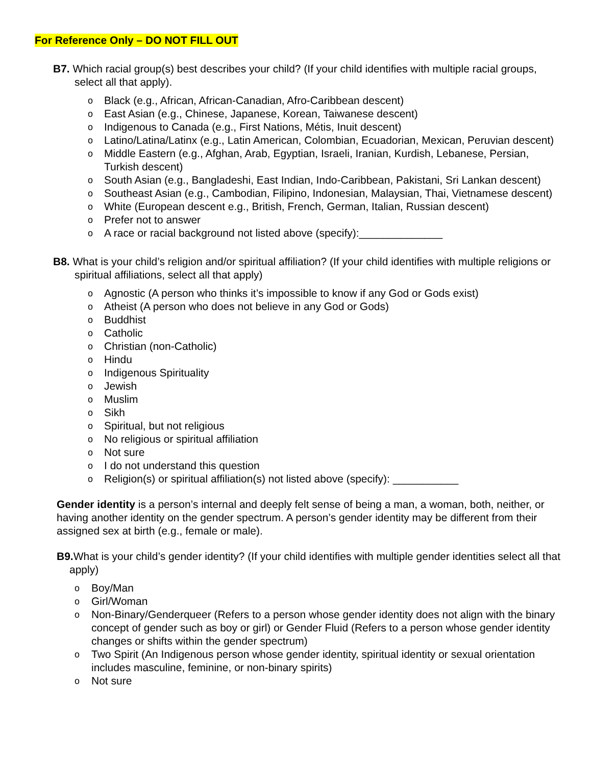For Reference Only – DO NOT FILL OUT
B7. Which racial group(s) best describes your child? (If your child identifies with multiple racial groups, select all that apply).
o Black (e.g., African, African-Canadian, Afro-Caribbean descent)
o East Asian (e.g., Chinese, Japanese, Korean, Taiwanese descent)
o Indigenous to Canada (e.g., First Nations, Métis, Inuit descent)
o Latino/Latina/Latinx (e.g., Latin American, Colombian, Ecuadorian, Mexican, Peruvian descent)
o Middle Eastern (e.g., Afghan, Arab, Egyptian, Israeli, Iranian, Kurdish, Lebanese, Persian, Turkish descent)
o South Asian (e.g., Bangladeshi, East Indian, Indo-Caribbean, Pakistani, Sri Lankan descent)
o Southeast Asian (e.g., Cambodian, Filipino, Indonesian, Malaysian, Thai, Vietnamese descent)
o White (European descent e.g., British, French, German, Italian, Russian descent)
o Prefer not to answer
o A race or racial background not listed above (specify):______________
B8. What is your child’s religion and/or spiritual affiliation? (If your child identifies with multiple religions or spiritual affiliations, select all that apply)
o Agnostic (A person who thinks it’s impossible to know if any God or Gods exist)
o Atheist (A person who does not believe in any God or Gods)
o Buddhist
o Catholic
o Christian (non-Catholic)
o Hindu
o Indigenous Spirituality
o Jewish
o Muslim
o Sikh
o Spiritual, but not religious
o No religious or spiritual affiliation
o Not sure
o I do not understand this question
o Religion(s) or spiritual affiliation(s) not listed above (specify): ___________
Gender identity is a person’s internal and deeply felt sense of being a man, a woman, both, neither, or having another identity on the gender spectrum. A person’s gender identity may be different from their assigned sex at birth (e.g., female or male).
B9. What is your child’s gender identity? (If your child identifies with multiple gender identities select all that apply)
o Boy/Man
o Girl/Woman
o Non-Binary/Genderqueer (Refers to a person whose gender identity does not align with the binary concept of gender such as boy or girl) or Gender Fluid (Refers to a person whose gender identity changes or shifts within the gender spectrum)
o Two Spirit (An Indigenous person whose gender identity, spiritual identity or sexual orientation includes masculine, feminine, or non-binary spirits)
o Not sure